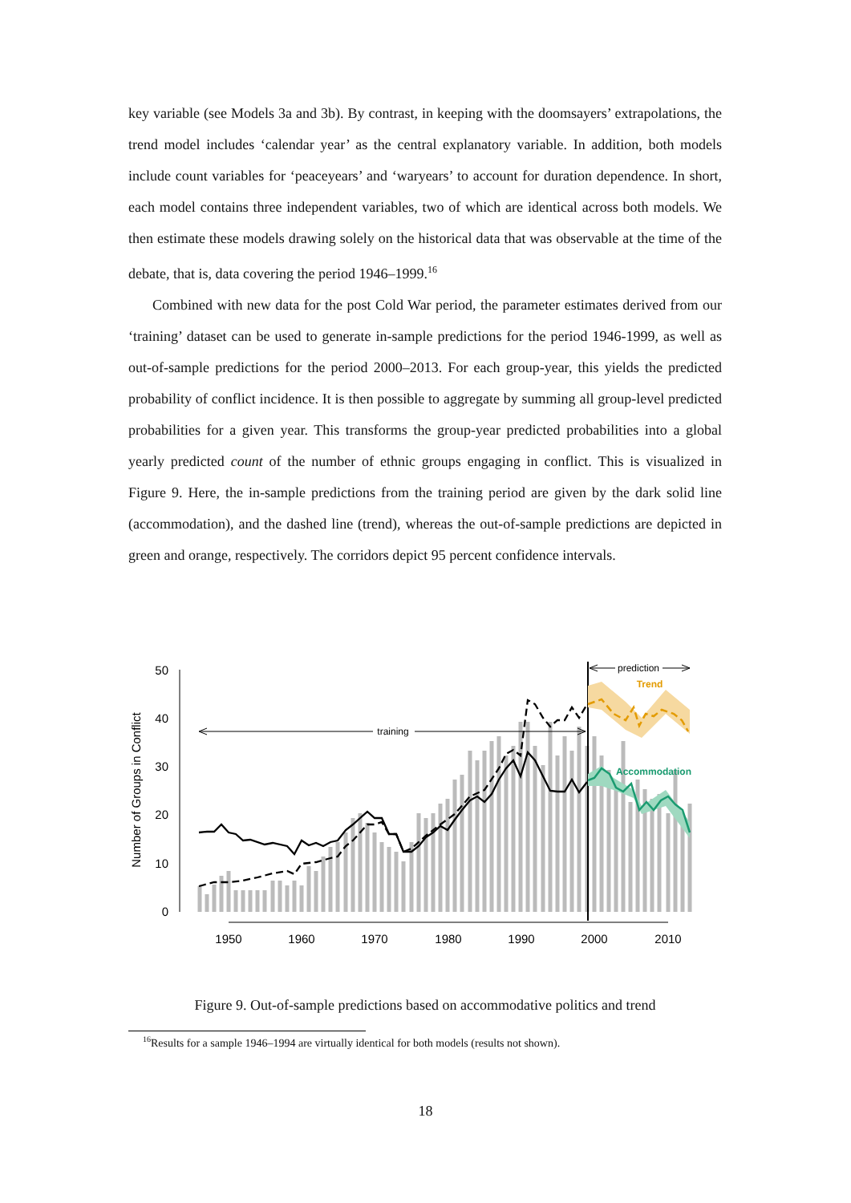key variable (see Models 3a and 3b). By contrast, in keeping with the doomsayers’ extrapolations, the trend model includes ‘calendar year’ as the central explanatory variable. In addition, both models include count variables for ‘peaceyears’ and ‘waryears’ to account for duration dependence. In short, each model contains three independent variables, two of which are identical across both models. We then estimate these models drawing solely on the historical data that was observable at the time of the debate, that is, data covering the period 1946–1999.<sup>16</sup>
Combined with new data for the post Cold War period, the parameter estimates derived from our ‘training’ dataset can be used to generate in-sample predictions for the period 1946-1999, as well as out-of-sample predictions for the period 2000–2013. For each group-year, this yields the predicted probability of conflict incidence. It is then possible to aggregate by summing all group-level predicted probabilities for a given year. This transforms the group-year predicted probabilities into a global yearly predicted count of the number of ethnic groups engaging in conflict. This is visualized in Figure 9. Here, the in-sample predictions from the training period are given by the dark solid line (accommodation), and the dashed line (trend), whereas the out-of-sample predictions are depicted in green and orange, respectively. The corridors depict 95 percent confidence intervals.
Number of Groups in Conflict
0
10
20
30
40
50
1950
1960
1970
1980
1990
2000
2010
training
prediction
Trend
Accommodation
Figure 9. Out-of-sample predictions based on accommodative politics and trend
<sup>16</sup> Results for a sample 1946–1994 are virtually identical for both models (results not shown).
18